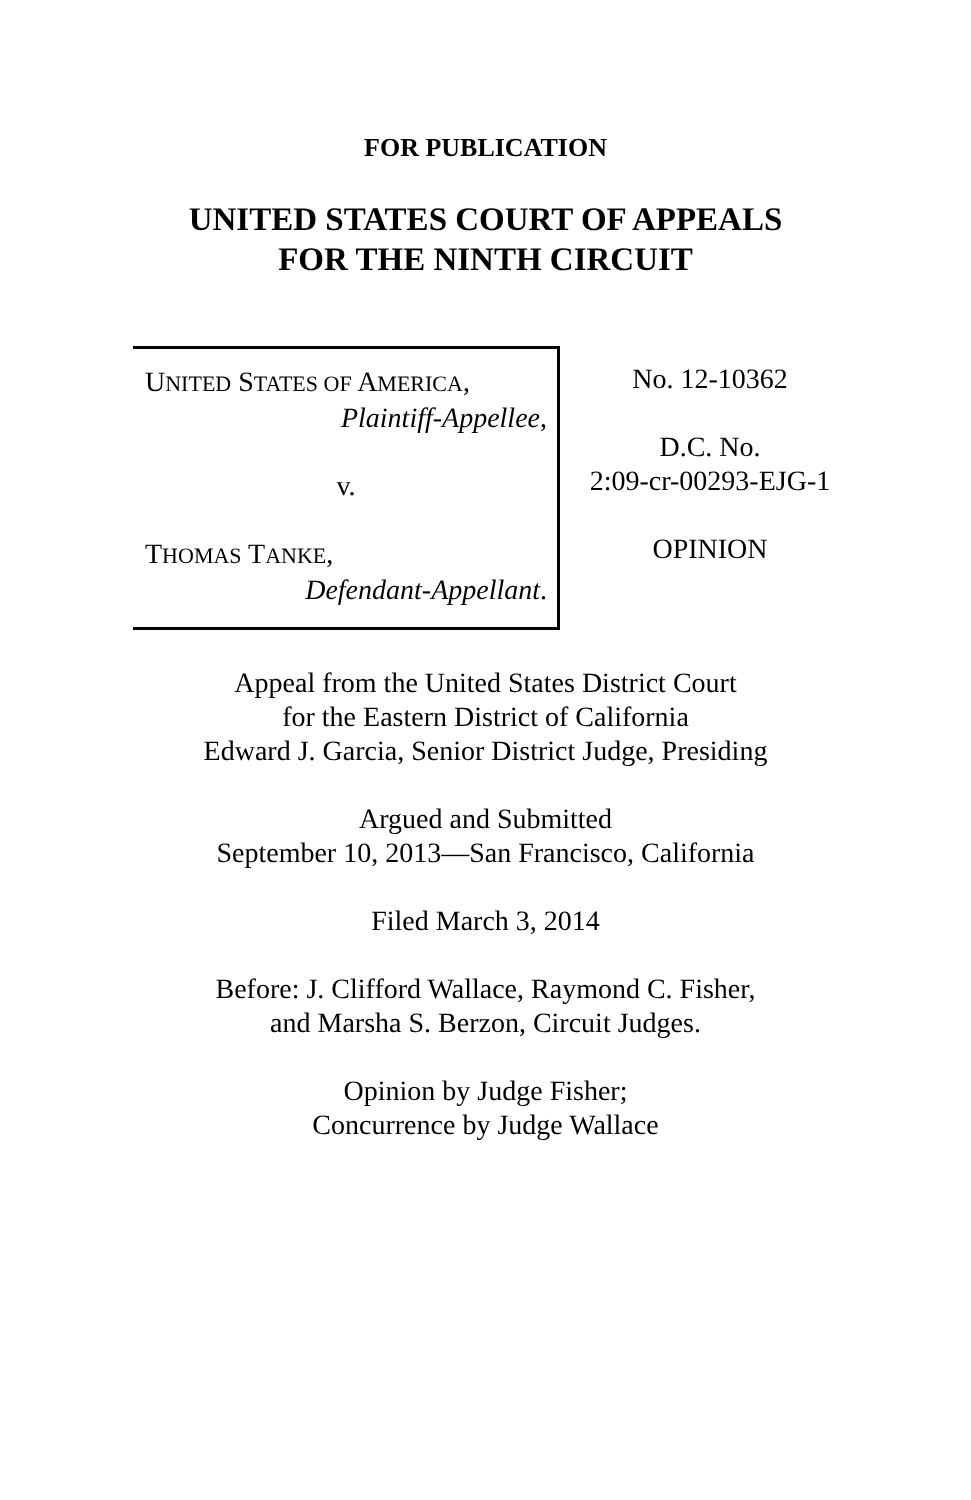FOR PUBLICATION
UNITED STATES COURT OF APPEALS
FOR THE NINTH CIRCUIT
UNITED STATES OF AMERICA,
Plaintiff-Appellee,
v.
THOMAS TANKE,
Defendant-Appellant.
No. 12-10362
D.C. No.
2:09-cr-00293-EJG-1
OPINION
Appeal from the United States District Court
for the Eastern District of California
Edward J. Garcia, Senior District Judge, Presiding
Argued and Submitted
September 10, 2013—San Francisco, California
Filed March 3, 2014
Before: J. Clifford Wallace, Raymond C. Fisher,
and Marsha S. Berzon, Circuit Judges.
Opinion by Judge Fisher;
Concurrence by Judge Wallace